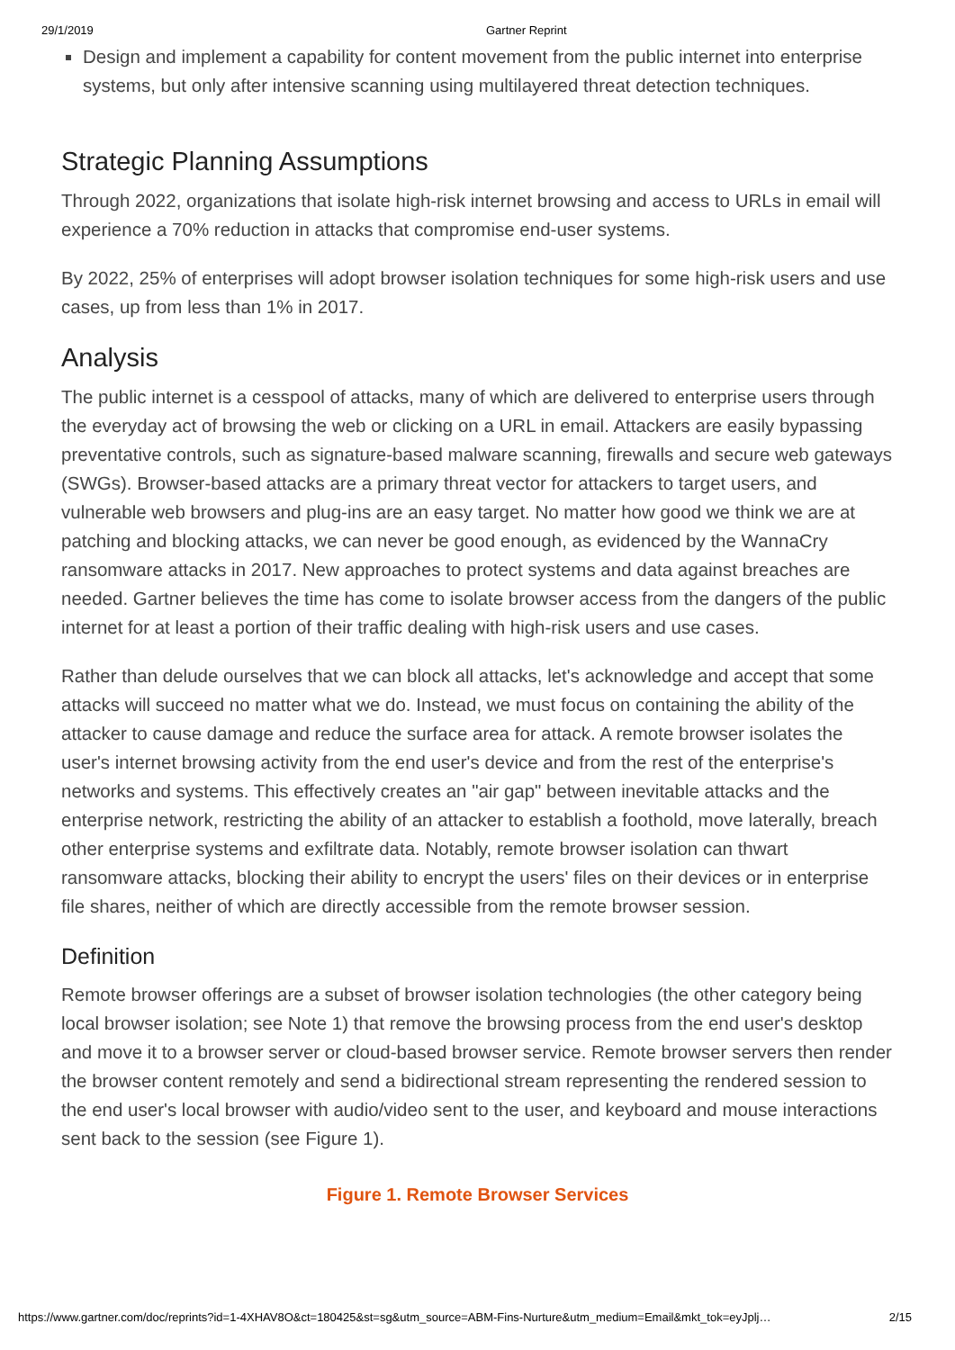29/1/2019 Gartner Reprint
Design and implement a capability for content movement from the public internet into enterprise systems, but only after intensive scanning using multilayered threat detection techniques.
Strategic Planning Assumptions
Through 2022, organizations that isolate high-risk internet browsing and access to URLs in email will experience a 70% reduction in attacks that compromise end-user systems.
By 2022, 25% of enterprises will adopt browser isolation techniques for some high-risk users and use cases, up from less than 1% in 2017.
Analysis
The public internet is a cesspool of attacks, many of which are delivered to enterprise users through the everyday act of browsing the web or clicking on a URL in email. Attackers are easily bypassing preventative controls, such as signature-based malware scanning, firewalls and secure web gateways (SWGs). Browser-based attacks are a primary threat vector for attackers to target users, and vulnerable web browsers and plug-ins are an easy target. No matter how good we think we are at patching and blocking attacks, we can never be good enough, as evidenced by the WannaCry ransomware attacks in 2017. New approaches to protect systems and data against breaches are needed. Gartner believes the time has come to isolate browser access from the dangers of the public internet for at least a portion of their traffic dealing with high-risk users and use cases.
Rather than delude ourselves that we can block all attacks, let's acknowledge and accept that some attacks will succeed no matter what we do. Instead, we must focus on containing the ability of the attacker to cause damage and reduce the surface area for attack. A remote browser isolates the user's internet browsing activity from the end user's device and from the rest of the enterprise's networks and systems. This effectively creates an "air gap" between inevitable attacks and the enterprise network, restricting the ability of an attacker to establish a foothold, move laterally, breach other enterprise systems and exfiltrate data. Notably, remote browser isolation can thwart ransomware attacks, blocking their ability to encrypt the users' files on their devices or in enterprise file shares, neither of which are directly accessible from the remote browser session.
Definition
Remote browser offerings are a subset of browser isolation technologies (the other category being local browser isolation; see Note 1) that remove the browsing process from the end user's desktop and move it to a browser server or cloud-based browser service. Remote browser servers then render the browser content remotely and send a bidirectional stream representing the rendered session to the end user's local browser with audio/video sent to the user, and keyboard and mouse interactions sent back to the session (see Figure 1).
Figure 1. Remote Browser Services
https://www.gartner.com/doc/reprints?id=1-4XHAV8O&ct=180425&st=sg&utm_source=ABM-Fins-Nurture&utm_medium=Email&mkt_tok=eyJplj… 2/15